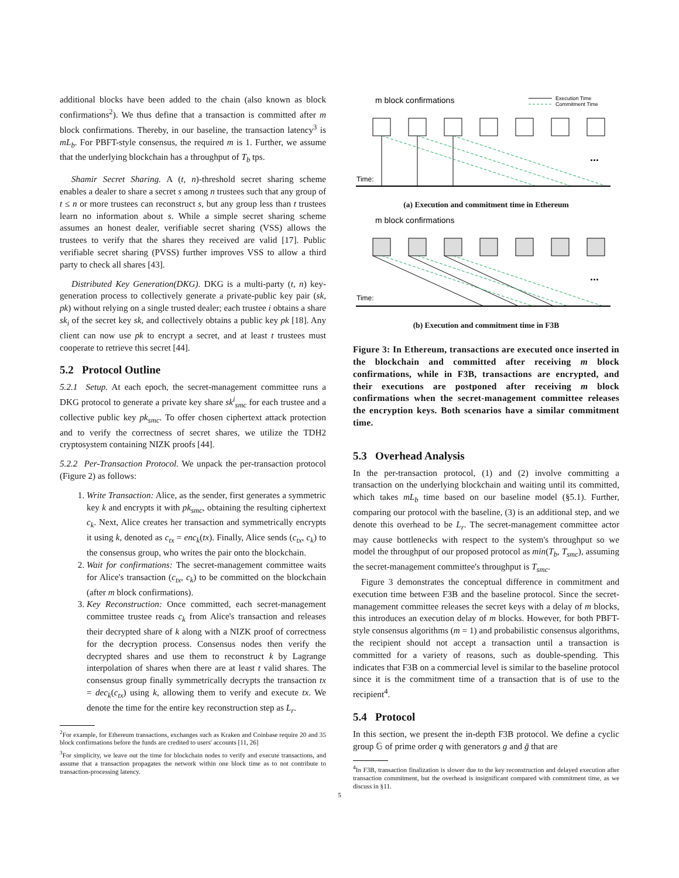additional blocks have been added to the chain (also known as block confirmations<sup>2</sup>). We thus define that a transaction is committed after m block confirmations. Thereby, in our baseline, the transaction latency<sup>3</sup> is mL<sub>b</sub>. For PBFT-style consensus, the required m is 1. Further, we assume that the underlying blockchain has a throughput of T<sub>b</sub> tps.
Shamir Secret Sharing. A (t, n)-threshold secret sharing scheme enables a dealer to share a secret s among n trustees such that any group of t ≤ n or more trustees can reconstruct s, but any group less than t trustees learn no information about s. While a simple secret sharing scheme assumes an honest dealer, verifiable secret sharing (VSS) allows the trustees to verify that the shares they received are valid [17]. Public verifiable secret sharing (PVSS) further improves VSS to allow a third party to check all shares [43].
Distributed Key Generation(DKG). DKG is a multi-party (t, n) key-generation process to collectively generate a private-public key pair (sk, pk) without relying on a single trusted dealer; each trustee i obtains a share sk<sub>i</sub> of the secret key sk, and collectively obtains a public key pk [18]. Any client can now use pk to encrypt a secret, and at least t trustees must cooperate to retrieve this secret [44].
5.2 Protocol Outline
5.2.1 Setup. At each epoch, the secret-management committee runs a DKG protocol to generate a private key share sk<sup>i</sup><sub>smc</sub> for each trustee and a collective public key pk<sub>smc</sub>. To offer chosen ciphertext attack protection and to verify the correctness of secret shares, we utilize the TDH2 cryptosystem containing NIZK proofs [44].
5.2.2 Per-Transaction Protocol. We unpack the per-transaction protocol (Figure 2) as follows:
1. Write Transaction: Alice, as the sender, first generates a symmetric key k and encrypts it with pk<sub>smc</sub>, obtaining the resulting ciphertext c<sub>k</sub>. Next, Alice creates her transaction and symmetrically encrypts it using k, denoted as c<sub>tx</sub> = enc<sub>k</sub>(tx). Finally, Alice sends (c<sub>tx</sub>, c<sub>k</sub>) to the consensus group, who writes the pair onto the blockchain.
2. Wait for confirmations: The secret-management committee waits for Alice's transaction (c<sub>tx</sub>, c<sub>k</sub>) to be committed on the blockchain (after m block confirmations).
3. Key Reconstruction: Once committed, each secret-management committee trustee reads c<sub>k</sub> from Alice's transaction and releases their decrypted share of k along with a NIZK proof of correctness for the decryption process. Consensus nodes then verify the decrypted shares and use them to reconstruct k by Lagrange interpolation of shares when there are at least t valid shares. The consensus group finally symmetrically decrypts the transaction tx = dec<sub>k</sub>(c<sub>tx</sub>) using k, allowing them to verify and execute tx. We denote the time for the entire key reconstruction step as L<sub>r</sub>.
<sup>2</sup> For example, for Ethereum transactions, exchanges such as Kraken and Coinbase require 20 and 35 block confirmations before the funds are credited to users' accounts [11, 26]
<sup>3</sup> For simplicity, we leave out the time for blockchain nodes to verify and execute transactions, and assume that a transaction propagates the network within one block time as to not contribute to transaction-processing latency.
m block confirmations
Execution Time
Commitment Time
...
Time:
(a) Execution and commitment time in Ethereum
m block confirmations
...
Time:
(b) Execution and commitment time in F3B
Figure 3: In Ethereum, transactions are executed once inserted in the blockchain and committed after receiving m block confirmations, while in F3B, transactions are encrypted, and their executions are postponed after receiving m block confirmations when the secret-management committee releases the encryption keys. Both scenarios have a similar commitment time.
5.3 Overhead Analysis
In the per-transaction protocol, (1) and (2) involve committing a transaction on the underlying blockchain and waiting until its committed, which takes mL<sub>b</sub> time based on our baseline model (§5.1). Further, comparing our protocol with the baseline, (3) is an additional step, and we denote this overhead to be L<sub>r</sub>. The secret-management committee actor may cause bottlenecks with respect to the system's throughput so we model the throughput of our proposed protocol as min(T<sub>b</sub>, T<sub>smc</sub>), assuming the secret-management committee's throughput is T<sub>smc</sub>.
Figure 3 demonstrates the conceptual difference in commitment and execution time between F3B and the baseline protocol. Since the secret-management committee releases the secret keys with a delay of m blocks, this introduces an execution delay of m blocks. However, for both PBFT-style consensus algorithms (m = 1) and probabilistic consensus algorithms, the recipient should not accept a transaction until a transaction is committed for a variety of reasons, such as double-spending. This indicates that F3B on a commercial level is similar to the baseline protocol since it is the commitment time of a transaction that is of use to the recipient<sup>4</sup>.
5.4 Protocol
In this section, we present the in-depth F3B protocol. We define a cyclic group 𝔾 of prime order q with generators g and ḡ that are
<sup>4</sup> In F3B, transaction finalization is slower due to the key reconstruction and delayed execution after transaction commitment, but the overhead is insignificant compared with commitment time, as we discuss in §11.
5